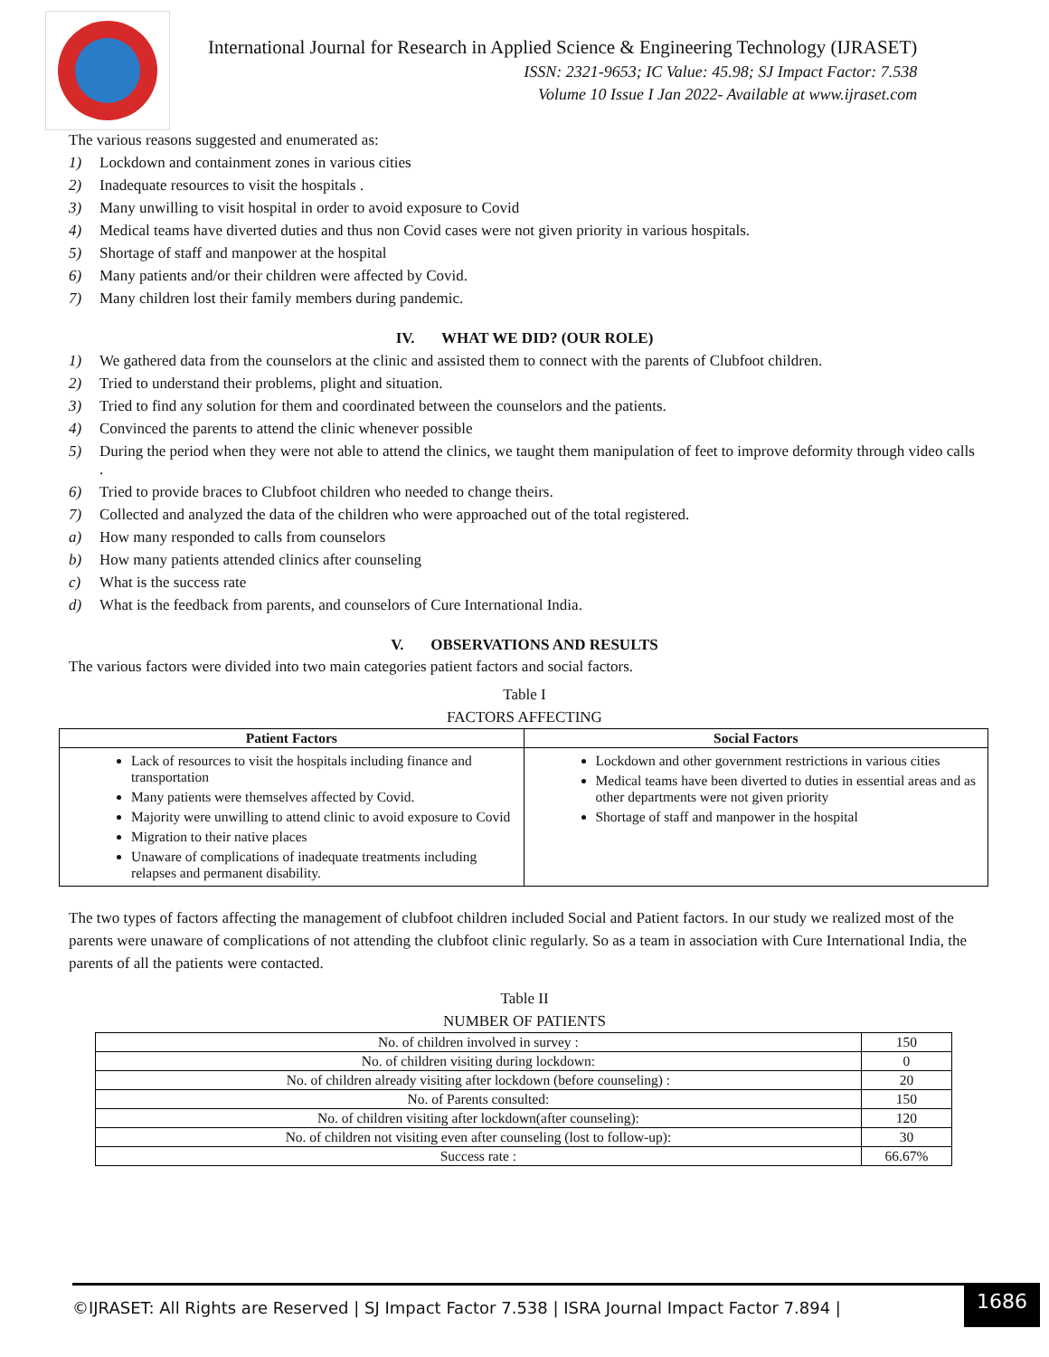International Journal for Research in Applied Science & Engineering Technology (IJRASET)
ISSN: 2321-9653; IC Value: 45.98; SJ Impact Factor: 7.538
Volume 10 Issue I Jan 2022- Available at www.ijraset.com
The various reasons suggested and enumerated as:
1) Lockdown and containment zones in various cities
2) Inadequate resources to visit the hospitals .
3) Many unwilling to visit hospital in order to avoid exposure to Covid
4) Medical teams have diverted duties and thus non Covid cases were not given priority in various hospitals.
5) Shortage of staff and manpower at the hospital
6) Many patients and/or their children were affected by Covid.
7) Many children lost their family members during pandemic.
IV. WHAT WE DID? (OUR ROLE)
1) We gathered data from the counselors at the clinic and assisted them to connect with the parents of Clubfoot children.
2) Tried to understand their problems, plight and situation.
3) Tried to find any solution for them and coordinated between the counselors and the patients.
4) Convinced the parents to attend the clinic whenever possible
5) During the period when they were not able to attend the clinics, we taught them manipulation of feet to improve deformity through video calls .
6) Tried to provide braces to Clubfoot children who needed to change theirs.
7) Collected and analyzed the data of the children who were approached out of the total registered.
a) How many responded to calls from counselors
b) How many patients attended clinics after counseling
c) What is the success rate
d) What is the feedback from parents, and counselors of Cure International India.
V. OBSERVATIONS AND RESULTS
The various factors were divided into two main categories patient factors and social factors.
Table I
FACTORS AFFECTING
| Patient Factors | Social Factors |
| --- | --- |
| Lack of resources to visit the hospitals including finance and transportation Many patients were themselves affected by Covid. Majority were unwilling to attend clinic to avoid exposure to Covid Migration to their native places Unaware of complications of inadequate treatments including relapses and permanent disability. | Lockdown and other government restrictions in various cities Medical teams have been diverted to duties in essential areas and as other departments were not given priority Shortage of staff and manpower in the hospital |
The two types of factors affecting the management of clubfoot children included Social and Patient factors. In our study we realized most of the parents were unaware of complications of not attending the clubfoot clinic regularly. So as a team in association with Cure International India, the parents of all the patients were contacted.
Table II
NUMBER OF PATIENTS
| No. of children involved in survey : | 150 |
| No. of children visiting during lockdown: | 0 |
| No. of children already visiting after lockdown (before counseling) : | 20 |
| No. of Parents consulted: | 150 |
| No. of children visiting after lockdown(after counseling): | 120 |
| No. of children not visiting even after counseling (lost to follow-up): | 30 |
| Success rate : | 66.67% |
©IJRASET: All Rights are Reserved | SJ Impact Factor 7.538 | ISRA Journal Impact Factor 7.894 |
1686